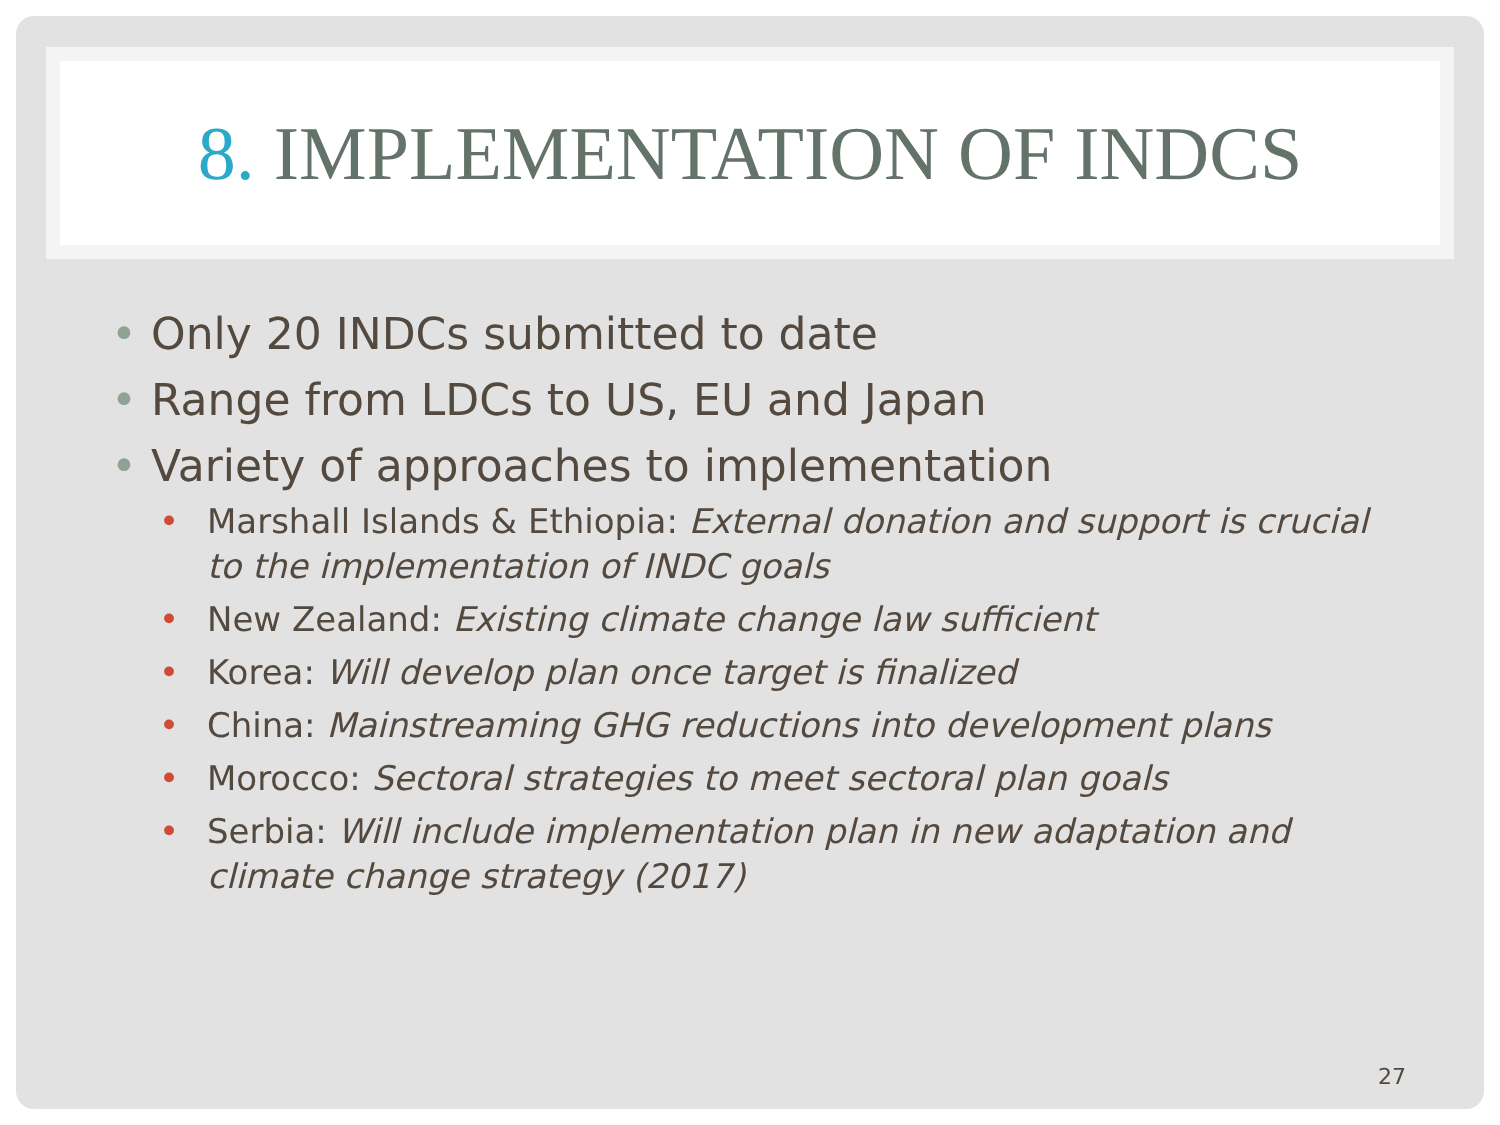8. IMPLEMENTATION OF INDCS
• Only 20 INDCs submitted to date
• Range from LDCs to US, EU and Japan
• Variety of approaches to implementation
• Marshall Islands & Ethiopia: External donation and support is crucial to the implementation of INDC goals
• New Zealand: Existing climate change law sufficient
• Korea: Will develop plan once target is finalized
• China: Mainstreaming GHG reductions into development plans
• Morocco: Sectoral strategies to meet sectoral plan goals
• Serbia: Will include implementation plan in new adaptation and climate change strategy (2017)
27